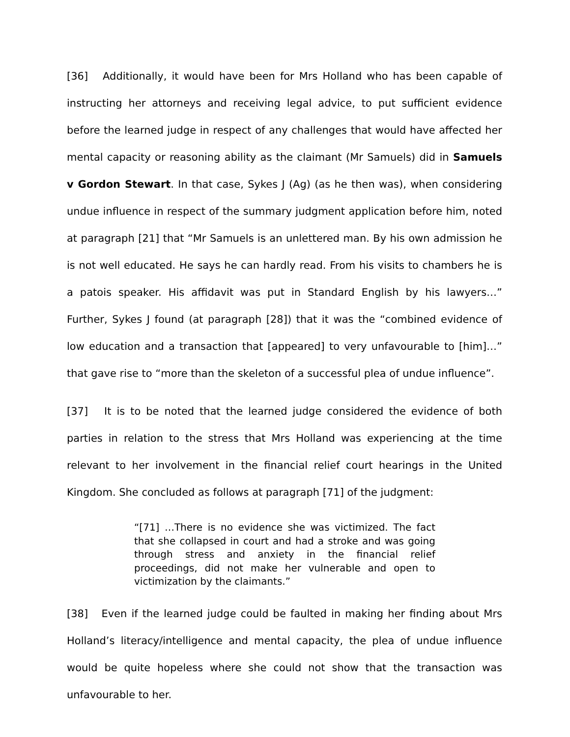[36] Additionally, it would have been for Mrs Holland who has been capable of instructing her attorneys and receiving legal advice, to put sufficient evidence before the learned judge in respect of any challenges that would have affected her mental capacity or reasoning ability as the claimant (Mr Samuels) did in Samuels v Gordon Stewart. In that case, Sykes J (Ag) (as he then was), when considering undue influence in respect of the summary judgment application before him, noted at paragraph [21] that “Mr Samuels is an unlettered man. By his own admission he is not well educated. He says he can hardly read. From his visits to chambers he is a patois speaker. His affidavit was put in Standard English by his lawyers…” Further, Sykes J found (at paragraph [28]) that it was the “combined evidence of low education and a transaction that [appeared] to very unfavourable to [him]…” that gave rise to “more than the skeleton of a successful plea of undue influence”.
[37] It is to be noted that the learned judge considered the evidence of both parties in relation to the stress that Mrs Holland was experiencing at the time relevant to her involvement in the financial relief court hearings in the United Kingdom. She concluded as follows at paragraph [71] of the judgment:
“[71] …There is no evidence she was victimized. The fact that she collapsed in court and had a stroke and was going through stress and anxiety in the financial relief proceedings, did not make her vulnerable and open to victimization by the claimants.”
[38] Even if the learned judge could be faulted in making her finding about Mrs Holland’s literacy/intelligence and mental capacity, the plea of undue influence would be quite hopeless where she could not show that the transaction was unfavourable to her.